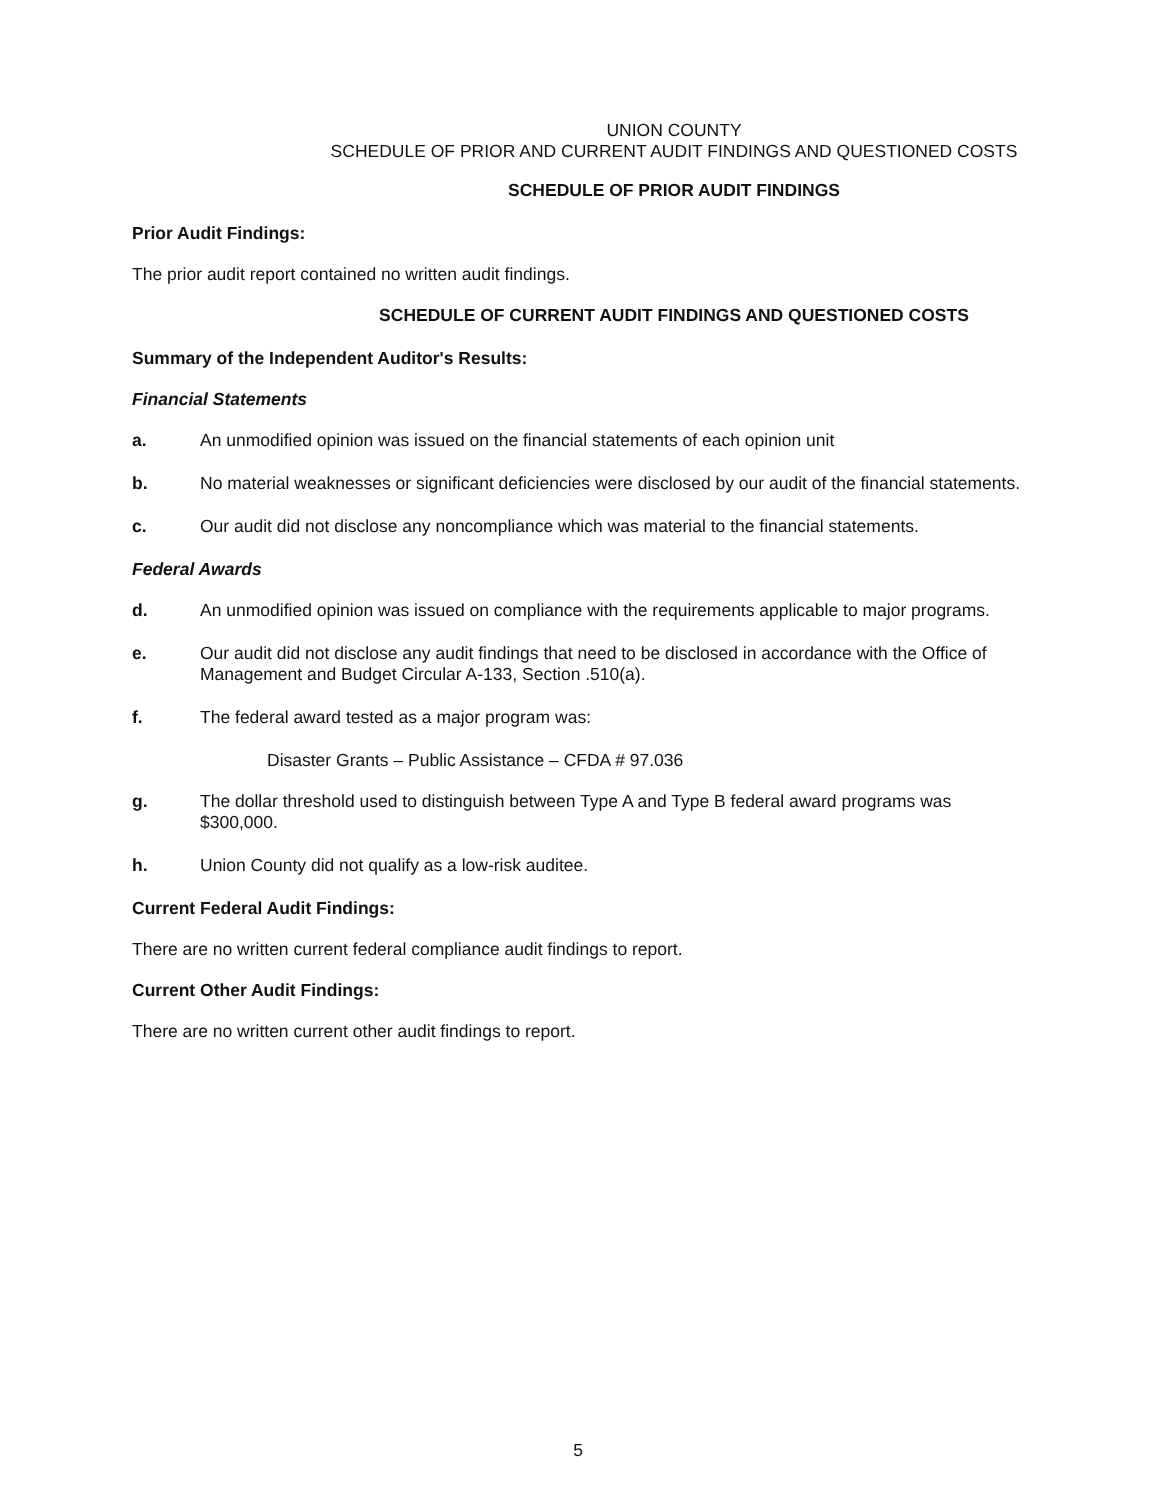UNION COUNTY
SCHEDULE OF PRIOR AND CURRENT AUDIT FINDINGS AND QUESTIONED COSTS
SCHEDULE OF PRIOR AUDIT FINDINGS
Prior Audit Findings:
The prior audit report contained no written audit findings.
SCHEDULE OF CURRENT AUDIT FINDINGS AND QUESTIONED COSTS
Summary of the Independent Auditor's Results:
Financial Statements
a. An unmodified opinion was issued on the financial statements of each opinion unit
b. No material weaknesses or significant deficiencies were disclosed by our audit of the financial statements.
c. Our audit did not disclose any noncompliance which was material to the financial statements.
Federal Awards
d. An unmodified opinion was issued on compliance with the requirements applicable to major programs.
e. Our audit did not disclose any audit findings that need to be disclosed in accordance with the Office of Management and Budget Circular A-133, Section .510(a).
f. The federal award tested as a major program was:
Disaster Grants – Public Assistance – CFDA # 97.036
g. The dollar threshold used to distinguish between Type A and Type B federal award programs was $300,000.
h. Union County did not qualify as a low-risk auditee.
Current Federal Audit Findings:
There are no written current federal compliance audit findings to report.
Current Other Audit Findings:
There are no written current other audit findings to report.
5